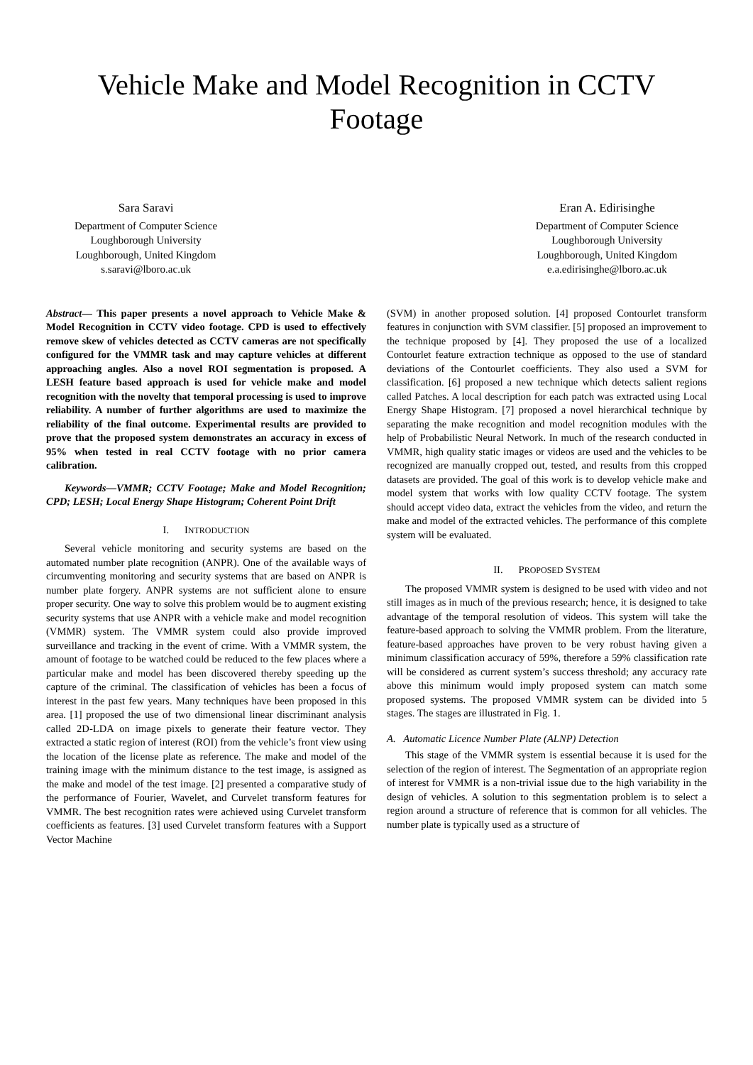Vehicle Make and Model Recognition in CCTV
Footage
Sara Saravi
Department of Computer Science
Loughborough University
Loughborough, United Kingdom
s.saravi@lboro.ac.uk
Eran A. Edirisinghe
Department of Computer Science
Loughborough University
Loughborough, United Kingdom
e.a.edirisinghe@lboro.ac.uk
Abstract— This paper presents a novel approach to Vehicle Make & Model Recognition in CCTV video footage. CPD is used to effectively remove skew of vehicles detected as CCTV cameras are not specifically configured for the VMMR task and may capture vehicles at different approaching angles. Also a novel ROI segmentation is proposed. A LESH feature based approach is used for vehicle make and model recognition with the novelty that temporal processing is used to improve reliability. A number of further algorithms are used to maximize the reliability of the final outcome. Experimental results are provided to prove that the proposed system demonstrates an accuracy in excess of 95% when tested in real CCTV footage with no prior camera calibration.
Keywords—VMMR; CCTV Footage; Make and Model Recognition; CPD; LESH; Local Energy Shape Histogram; Coherent Point Drift
I. INTRODUCTION
Several vehicle monitoring and security systems are based on the automated number plate recognition (ANPR). One of the available ways of circumventing monitoring and security systems that are based on ANPR is number plate forgery. ANPR systems are not sufficient alone to ensure proper security. One way to solve this problem would be to augment existing security systems that use ANPR with a vehicle make and model recognition (VMMR) system. The VMMR system could also provide improved surveillance and tracking in the event of crime. With a VMMR system, the amount of footage to be watched could be reduced to the few places where a particular make and model has been discovered thereby speeding up the capture of the criminal. The classification of vehicles has been a focus of interest in the past few years. Many techniques have been proposed in this area. [1] proposed the use of two dimensional linear discriminant analysis called 2D-LDA on image pixels to generate their feature vector. They extracted a static region of interest (ROI) from the vehicle’s front view using the location of the license plate as reference. The make and model of the training image with the minimum distance to the test image, is assigned as the make and model of the test image. [2] presented a comparative study of the performance of Fourier, Wavelet, and Curvelet transform features for VMMR. The best recognition rates were achieved using Curvelet transform coefficients as features. [3] used Curvelet transform features with a Support Vector Machine
(SVM) in another proposed solution. [4] proposed Contourlet transform features in conjunction with SVM classifier. [5] proposed an improvement to the technique proposed by [4]. They proposed the use of a localized Contourlet feature extraction technique as opposed to the use of standard deviations of the Contourlet coefficients. They also used a SVM for classification. [6] proposed a new technique which detects salient regions called Patches. A local description for each patch was extracted using Local Energy Shape Histogram. [7] proposed a novel hierarchical technique by separating the make recognition and model recognition modules with the help of Probabilistic Neural Network. In much of the research conducted in VMMR, high quality static images or videos are used and the vehicles to be recognized are manually cropped out, tested, and results from this cropped datasets are provided. The goal of this work is to develop vehicle make and model system that works with low quality CCTV footage. The system should accept video data, extract the vehicles from the video, and return the make and model of the extracted vehicles. The performance of this complete system will be evaluated.
II. PROPOSED SYSTEM
The proposed VMMR system is designed to be used with video and not still images as in much of the previous research; hence, it is designed to take advantage of the temporal resolution of videos. This system will take the feature-based approach to solving the VMMR problem. From the literature, feature-based approaches have proven to be very robust having given a minimum classification accuracy of 59%, therefore a 59% classification rate will be considered as current system’s success threshold; any accuracy rate above this minimum would imply proposed system can match some proposed systems. The proposed VMMR system can be divided into 5 stages. The stages are illustrated in Fig. 1.
A. Automatic Licence Number Plate (ALNP) Detection
This stage of the VMMR system is essential because it is used for the selection of the region of interest. The Segmentation of an appropriate region of interest for VMMR is a non-trivial issue due to the high variability in the design of vehicles. A solution to this segmentation problem is to select a region around a structure of reference that is common for all vehicles. The number plate is typically used as a structure of